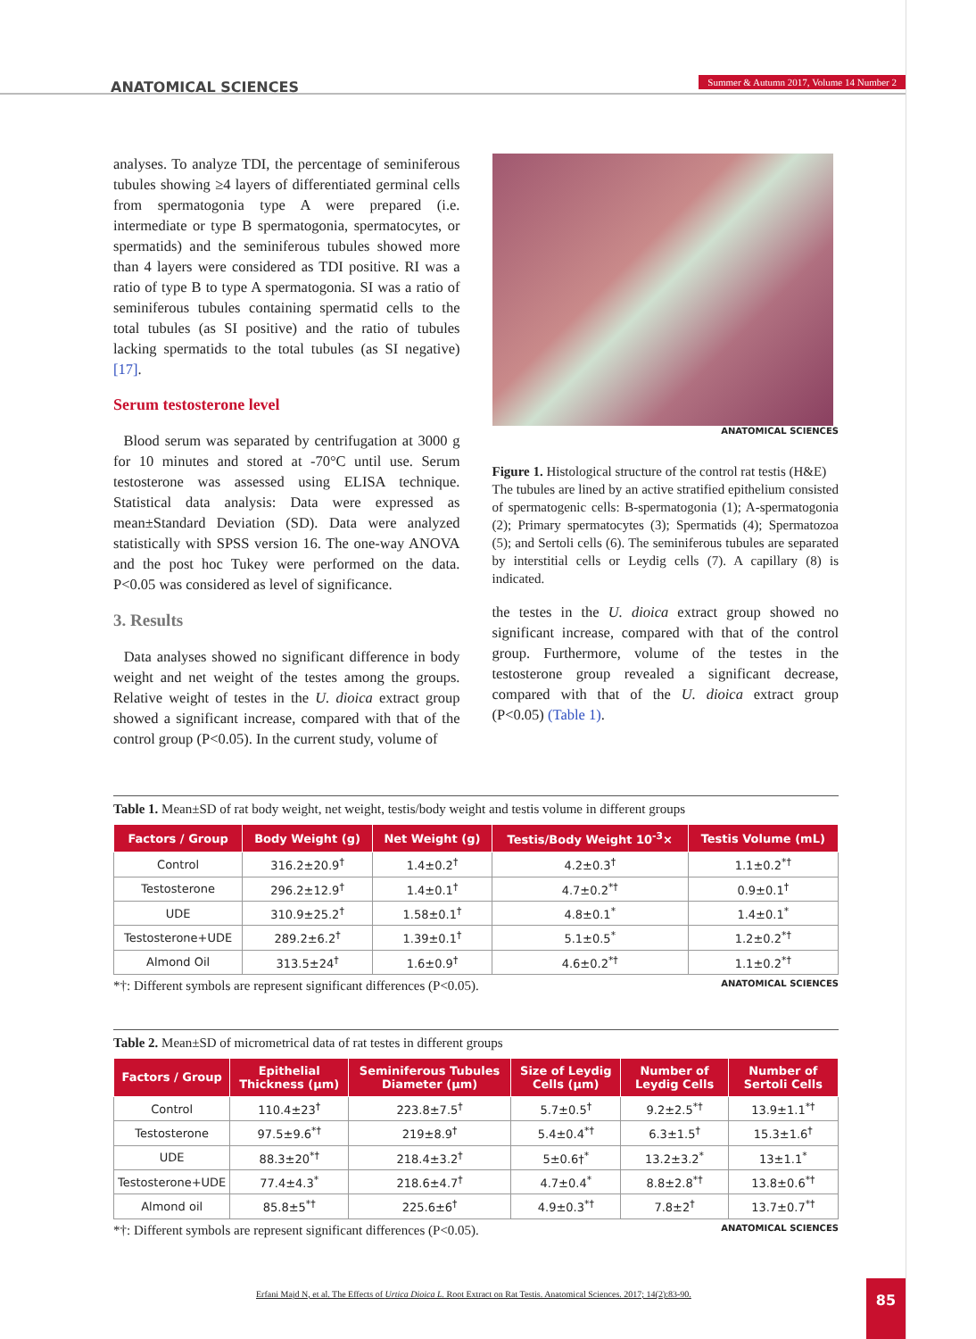ANATOMICAL SCIENCES
Summer & Autumn 2017, Volume 14 Number 2
analyses. To analyze TDI, the percentage of seminiferous tubules showing ≥4 layers of differentiated germinal cells from spermatogonia type A were prepared (i.e. intermediate or type B spermatogonia, spermatocytes, or spermatids) and the seminiferous tubules showed more than 4 layers were considered as TDI positive. RI was a ratio of type B to type A spermatogonia. SI was a ratio of seminiferous tubules containing spermatid cells to the total tubules (as SI positive) and the ratio of tubules lacking spermatids to the total tubules (as SI negative) [17].
Serum testosterone level
Blood serum was separated by centrifugation at 3000 g for 10 minutes and stored at -70°C until use. Serum testosterone was assessed using ELISA technique. Statistical data analysis: Data were expressed as mean±Standard Deviation (SD). Data were analyzed statistically with SPSS version 16. The one-way ANOVA and the post hoc Tukey were performed on the data. P<0.05 was considered as level of significance.
3. Results
Data analyses showed no significant difference in body weight and net weight of the testes among the groups. Relative weight of testes in the U. dioica extract group showed a significant increase, compared with that of the control group (P<0.05). In the current study, volume of
ANATOMICAL SCIENCES
Figure 1. Histological structure of the control rat testis (H&E)
The tubules are lined by an active stratified epithelium consisted of spermatogenic cells: B-spermatogonia (1); A-spermatogonia (2); Primary spermatocytes (3); Spermatids (4); Spermatozoa (5); and Sertoli cells (6). The seminiferous tubules are separated by interstitial cells or Leydig cells (7). A capillary (8) is indicated.
the testes in the U. dioica extract group showed no significant increase, compared with that of the control group. Furthermore, volume of the testes in the testosterone group revealed a significant decrease, compared with that of the U. dioica extract group (P<0.05) (Table 1).
Table 1. Mean±SD of rat body weight, net weight, testis/body weight and testis volume in different groups
| Factors / Group | Body Weight (g) | Net Weight (g) | Testis/Body Weight 10<sup>-3</sup>× | Testis Volume (mL) |
| --- | --- | --- | --- | --- |
| Control | 316.2±20.9<sup>†</sup> | 1.4±0.2<sup>†</sup> | 4.2±0.3<sup>†</sup> | 1.1±0.2<sup>*†</sup> |
| Testosterone | 296.2±12.9<sup>†</sup> | 1.4±0.1<sup>†</sup> | 4.7±0.2<sup>*†</sup> | 0.9±0.1<sup>†</sup> |
| UDE | 310.9±25.2<sup>†</sup> | 1.58±0.1<sup>†</sup> | 4.8±0.1<sup>*</sup> | 1.4±0.1<sup>*</sup> |
| Testosterone+UDE | 289.2±6.2<sup>†</sup> | 1.39±0.1<sup>†</sup> | 5.1±0.5<sup>*</sup> | 1.2±0.2<sup>*†</sup> |
| Almond Oil | 313.5±24<sup>†</sup> | 1.6±0.9<sup>†</sup> | 4.6±0.2<sup>*†</sup> | 1.1±0.2<sup>*†</sup> |
*†: Different symbols are represent significant differences (P<0.05). ANATOMICAL SCIENCES
Table 2. Mean±SD of micrometrical data of rat testes in different groups
| Factors / Group | Epithelial Thickness (µm) | Seminiferous Tubules Diameter (µm) | Size of Leydig Cells (µm) | Number of Leydig Cells | Number of Sertoli Cells |
| --- | --- | --- | --- | --- | --- |
| Control | 110.4±23<sup>†</sup> | 223.8±7.5<sup>†</sup> | 5.7±0.5<sup>†</sup> | 9.2±2.5<sup>*†</sup> | 13.9±1.1<sup>*†</sup> |
| Testosterone | 97.5±9.6<sup>*†</sup> | 219±8.9<sup>†</sup> | 5.4±0.4<sup>*†</sup> | 6.3±1.5<sup>†</sup> | 15.3±1.6<sup>†</sup> |
| UDE | 88.3±20<sup>*†</sup> | 218.4±3.2<sup>†</sup> | 5±0.6†<sup>*</sup> | 13.2±3.2<sup>*</sup> | 13±1.1<sup>*</sup> |
| Testosterone+UDE | 77.4±4.3<sup>*</sup> | 218.6±4.7<sup>†</sup> | 4.7±0.4<sup>*</sup> | 8.8±2.8<sup>*†</sup> | 13.8±0.6<sup>*†</sup> |
| Almond oil | 85.8±5<sup>*†</sup> | 225.6±6<sup>†</sup> | 4.9±0.3<sup>*†</sup> | 7.8±2<sup>†</sup> | 13.7±0.7<sup>*†</sup> |
*†: Different symbols are represent significant differences (P<0.05). ANATOMICAL SCIENCES
Erfani Majd N, et al. The Effects of Urtica Dioica L. Root Extract on Rat Testis. Anatomical Sciences. 2017; 14(2):83-90.
85